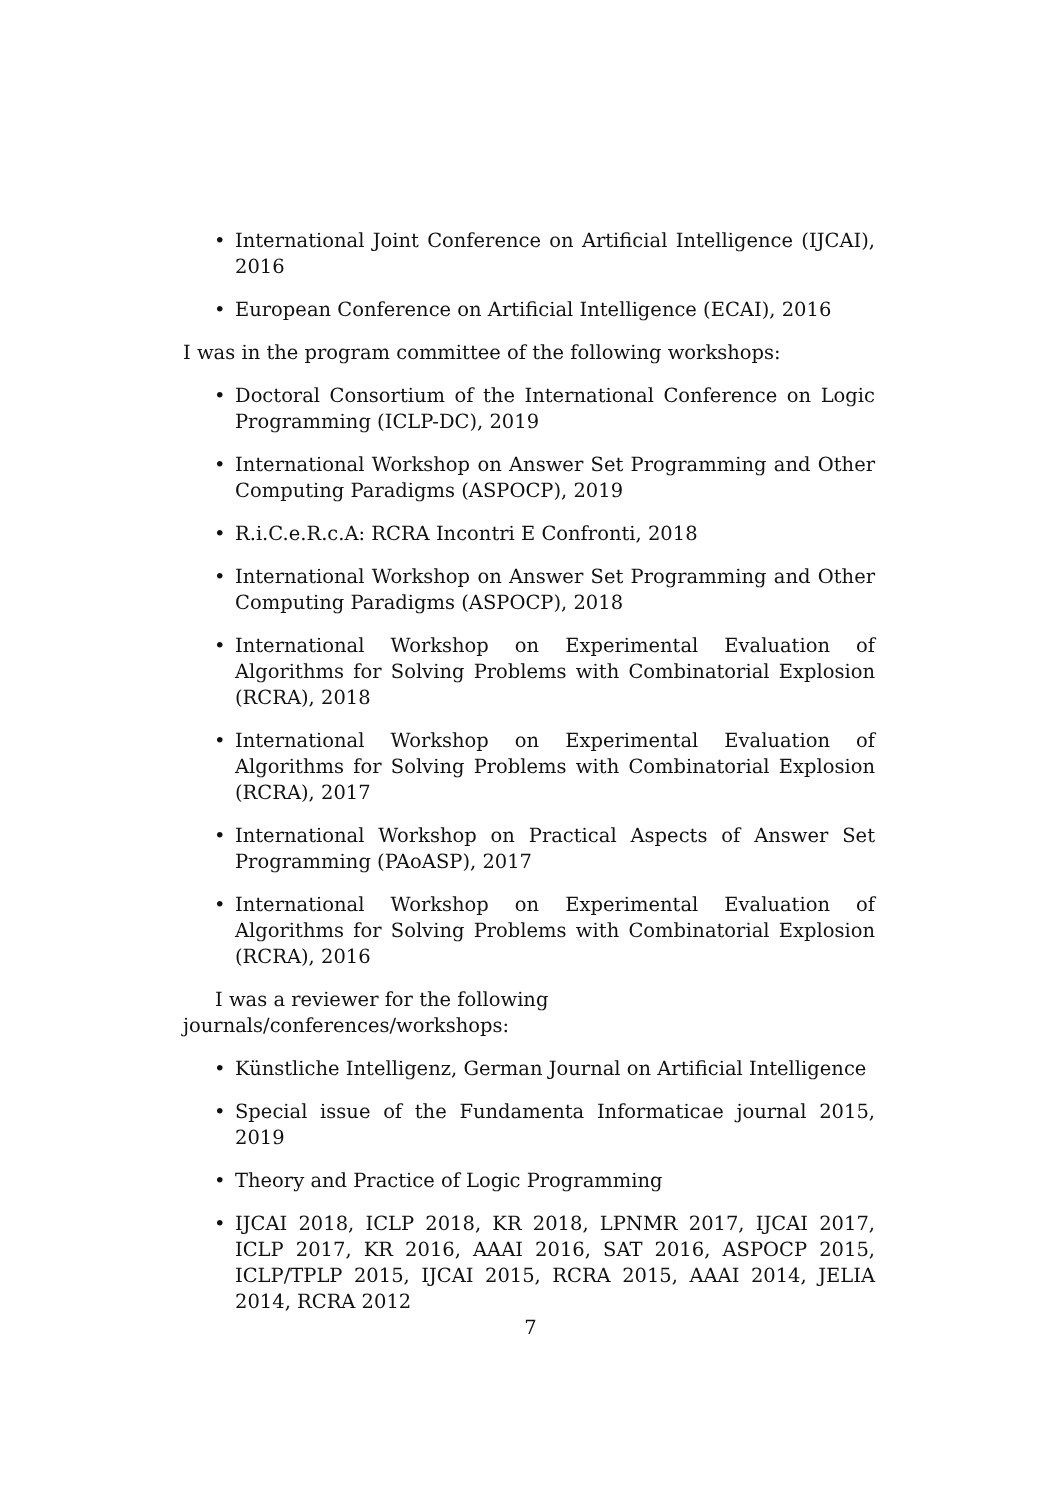• International Joint Conference on Artificial Intelligence (IJCAI), 2016
• European Conference on Artificial Intelligence (ECAI), 2016
I was in the program committee of the following workshops:
• Doctoral Consortium of the International Conference on Logic Programming (ICLP-DC), 2019
• International Workshop on Answer Set Programming and Other Computing Paradigms (ASPOCP), 2019
• R.i.C.e.R.c.A: RCRA Incontri E Confronti, 2018
• International Workshop on Answer Set Programming and Other Computing Paradigms (ASPOCP), 2018
• International Workshop on Experimental Evaluation of Algorithms for Solving Problems with Combinatorial Explosion (RCRA), 2018
• International Workshop on Experimental Evaluation of Algorithms for Solving Problems with Combinatorial Explosion (RCRA), 2017
• International Workshop on Practical Aspects of Answer Set Programming (PAoASP), 2017
• International Workshop on Experimental Evaluation of Algorithms for Solving Problems with Combinatorial Explosion (RCRA), 2016
I was a reviewer for the following journals/conferences/workshops:
• Künstliche Intelligenz, German Journal on Artificial Intelligence
• Special issue of the Fundamenta Informaticae journal 2015, 2019
• Theory and Practice of Logic Programming
• IJCAI 2018, ICLP 2018, KR 2018, LPNMR 2017, IJCAI 2017, ICLP 2017, KR 2016, AAAI 2016, SAT 2016, ASPOCP 2015, ICLP/TPLP 2015, IJCAI 2015, RCRA 2015, AAAI 2014, JELIA 2014, RCRA 2012
7